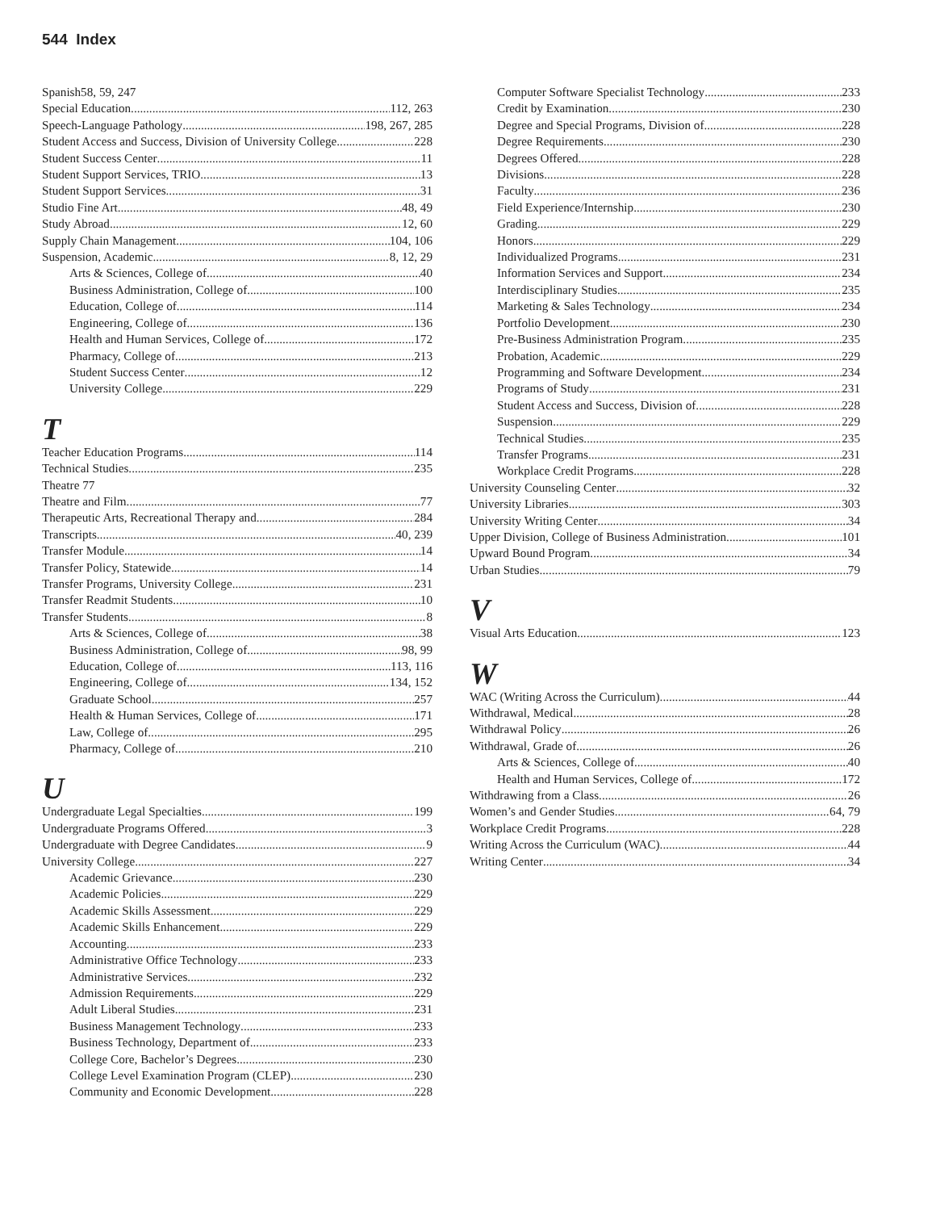544 Index
Spanish58, 59, 247
Special Education 112, 263
Speech-Language Pathology 198, 267, 285
Student Access and Success, Division of University College 228
Student Success Center 11
Student Support Services, TRIO 13
Student Support Services 31
Studio Fine Art 48, 49
Study Abroad 12, 60
Supply Chain Management 104, 106
Suspension, Academic 8, 12, 29
Arts & Sciences, College of 40
Business Administration, College of 100
Education, College of 114
Engineering, College of 136
Health and Human Services, College of 172
Pharmacy, College of 213
Student Success Center 12
University College 229
T
Teacher Education Programs 114
Technical Studies 235
Theatre 77
Theatre and Film 77
Therapeutic Arts, Recreational Therapy and 284
Transcripts 40, 239
Transfer Module 14
Transfer Policy, Statewide 14
Transfer Programs, University College 231
Transfer Readmit Students 10
Transfer Students 8
Arts & Sciences, College of 38
Business Administration, College of 98, 99
Education, College of 113, 116
Engineering, College of 134, 152
Graduate School 257
Health & Human Services, College of 171
Law, College of 295
Pharmacy, College of 210
U
Undergraduate Legal Specialties 199
Undergraduate Programs Offered 3
Undergraduate with Degree Candidates 9
University College 227
Academic Grievance 230
Academic Policies 229
Academic Skills Assessment 229
Academic Skills Enhancement 229
Accounting 233
Administrative Office Technology 233
Administrative Services 232
Admission Requirements 229
Adult Liberal Studies 231
Business Management Technology 233
Business Technology, Department of 233
College Core, Bachelor’s Degrees 230
College Level Examination Program (CLEP) 230
Community and Economic Development 228
Computer Software Specialist Technology 233
Credit by Examination 230
Degree and Special Programs, Division of 228
Degree Requirements 230
Degrees Offered 228
Divisions 228
Faculty 236
Field Experience/Internship 230
Grading 229
Honors 229
Individualized Programs 231
Information Services and Support 234
Interdisciplinary Studies 235
Marketing & Sales Technology 234
Portfolio Development 230
Pre-Business Administration Program 235
Probation, Academic 229
Programming and Software Development 234
Programs of Study 231
Student Access and Success, Division of 228
Suspension 229
Technical Studies 235
Transfer Programs 231
Workplace Credit Programs 228
University Counseling Center 32
University Libraries 303
University Writing Center 34
Upper Division, College of Business Administration 101
Upward Bound Program 34
Urban Studies 79
V
Visual Arts Education 123
W
WAC (Writing Across the Curriculum) 44
Withdrawal, Medical 28
Withdrawal Policy 26
Withdrawal, Grade of 26
Arts & Sciences, College of 40
Health and Human Services, College of 172
Withdrawing from a Class 26
Women’s and Gender Studies 64, 79
Workplace Credit Programs 228
Writing Across the Curriculum (WAC) 44
Writing Center 34